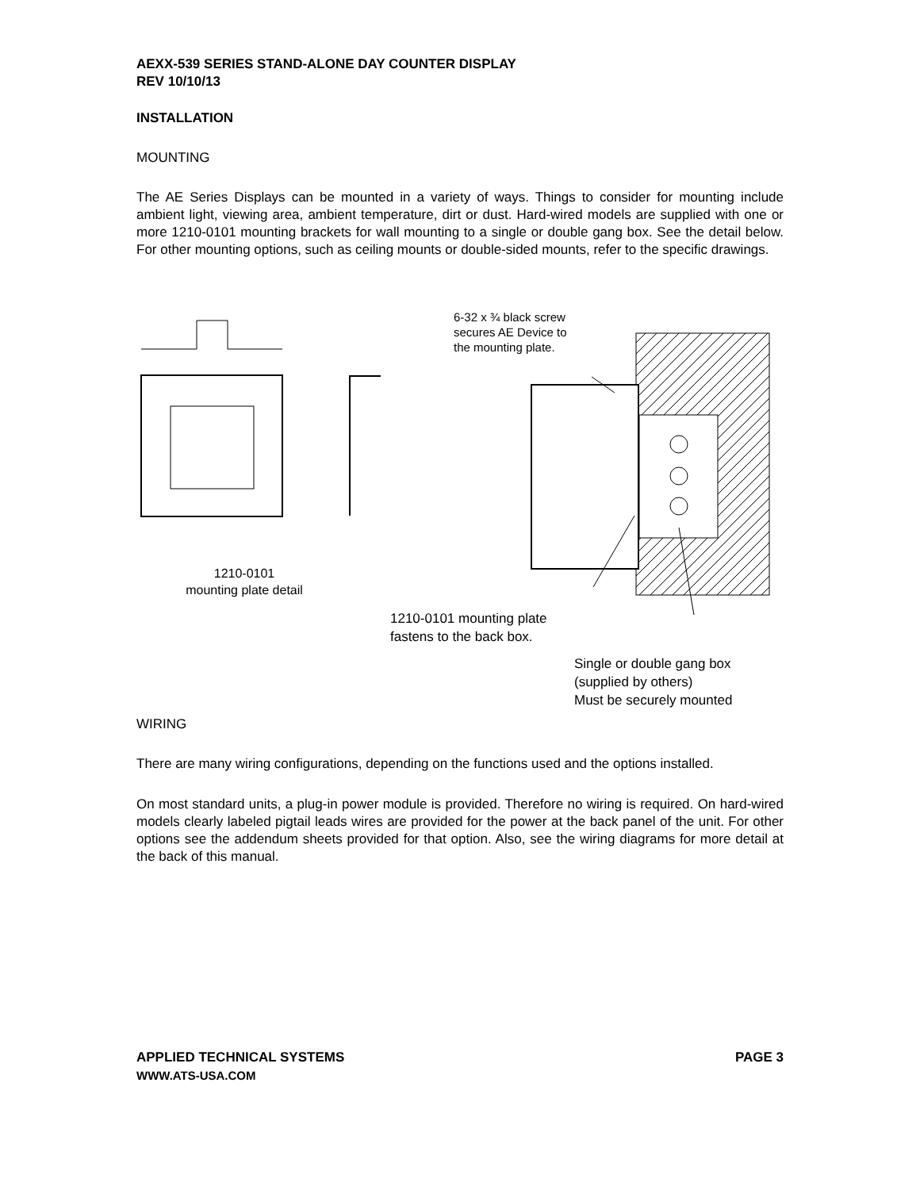AEXX-539 SERIES STAND-ALONE DAY COUNTER DISPLAY
REV 10/10/13
INSTALLATION
MOUNTING
The AE Series Displays can be mounted in a variety of ways. Things to consider for mounting include ambient light, viewing area, ambient temperature, dirt or dust. Hard-wired models are supplied with one or more 1210-0101 mounting brackets for wall mounting to a single or double gang box. See the detail below. For other mounting options, such as ceiling mounts or double-sided mounts, refer to the specific drawings.
6-32 x ¾ black screw
secures AE Device to
the mounting plate.
1210-0101
mounting plate detail
1210-0101 mounting plate
fastens to the back box.
Single or double gang box
(supplied by others)
Must be securely mounted
WIRING
There are many wiring configurations, depending on the functions used and the options installed.
On most standard units, a plug-in power module is provided. Therefore no wiring is required. On hard-wired models clearly labeled pigtail leads wires are provided for the power at the back panel of the unit. For other options see the addendum sheets provided for that option. Also, see the wiring diagrams for more detail at the back of this manual.
APPLIED TECHNICAL SYSTEMS PAGE 3
WWW.ATS-USA.COM